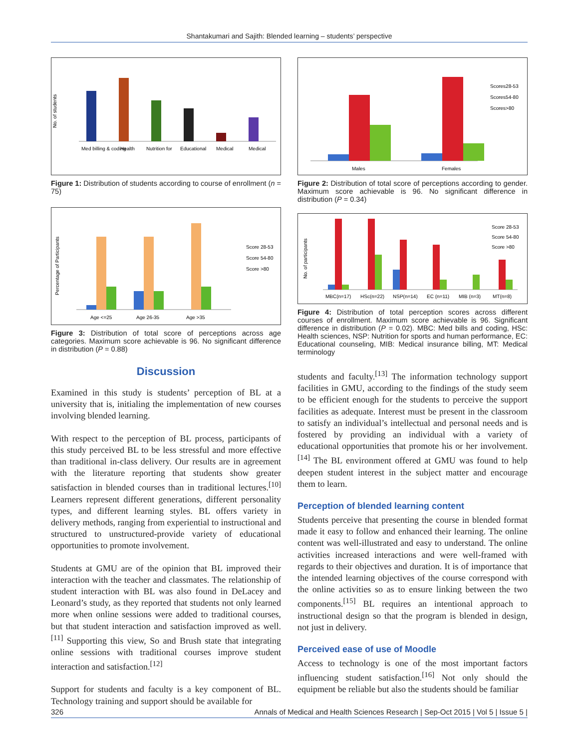Shantakumari and Sajith: Blended learning – students’ perspective
No. of students
Med billing & coding
Health
Nutrition for
Educational
Medical
Medical
Figure 1: Distribution of students according to course of enrollment (n = 75)
Percentage of Participants
Age <=25
Age 26-35
Age >35
Score 28-53
Score 54-80
Score >80
Figure 3: Distribution of total score of perceptions across age categories. Maximum score achievable is 96. No significant difference in distribution (P = 0.88)
Discussion
Examined in this study is students’ perception of BL at a university that is, initialing the implementation of new courses involving blended learning.
With respect to the perception of BL process, participants of this study perceived BL to be less stressful and more effective than traditional in-class delivery. Our results are in agreement with the literature reporting that students show greater satisfaction in blended courses than in traditional lectures.<sup>[10]</sup> Learners represent different generations, different personality types, and different learning styles. BL offers variety in delivery methods, ranging from experiential to instructional and structured to unstructured-provide variety of educational opportunities to promote involvement.
Students at GMU are of the opinion that BL improved their interaction with the teacher and classmates. The relationship of student interaction with BL was also found in DeLacey and Leonard’s study, as they reported that students not only learned more when online sessions were added to traditional courses, but that student interaction and satisfaction improved as well.<sup>[11]</sup> Supporting this view, So and Brush state that integrating online sessions with traditional courses improve student interaction and satisfaction.<sup>[12]</sup>
Support for students and faculty is a key component of BL. Technology training and support should be available for
Males
Females
Scores28-53
Scores54-80
Scores>80
Figure 2: Distribution of total score of perceptions according to gender. Maximum score achievable is 96. No significant difference in distribution (P = 0.34)
No. of participants
MBC(n=17)
HSc(n=22)
NSP(n=14)
EC (n=11)
MIB (n=3)
MT(n=8)
Score 28-53
Score 54-80
Score >80
Figure 4: Distribution of total perception scores across different courses of enrollment. Maximum score achievable is 96. Significant difference in distribution (P = 0.02). MBC: Med bills and coding, HSc: Health sciences, NSP: Nutrition for sports and human performance, EC: Educational counseling, MIB: Medical insurance billing, MT: Medical terminology
students and faculty.<sup>[13]</sup> The information technology support facilities in GMU, according to the findings of the study seem to be efficient enough for the students to perceive the support facilities as adequate. Interest must be present in the classroom to satisfy an individual’s intellectual and personal needs and is fostered by providing an individual with a variety of educational opportunities that promote his or her involvement.<sup>[14]</sup> The BL environment offered at GMU was found to help deepen student interest in the subject matter and encourage them to learn.
Perception of blended learning content
Students perceive that presenting the course in blended format made it easy to follow and enhanced their learning. The online content was well-illustrated and easy to understand. The online activities increased interactions and were well-framed with regards to their objectives and duration. It is of importance that the intended learning objectives of the course correspond with the online activities so as to ensure linking between the two components.<sup>[15]</sup> BL requires an intentional approach to instructional design so that the program is blended in design, not just in delivery.
Perceived ease of use of Moodle
Access to technology is one of the most important factors influencing student satisfaction.<sup>[16]</sup> Not only should the equipment be reliable but also the students should be familiar
326 Annals of Medical and Health Sciences Research | Sep-Oct 2015 | Vol 5 | Issue 5 |